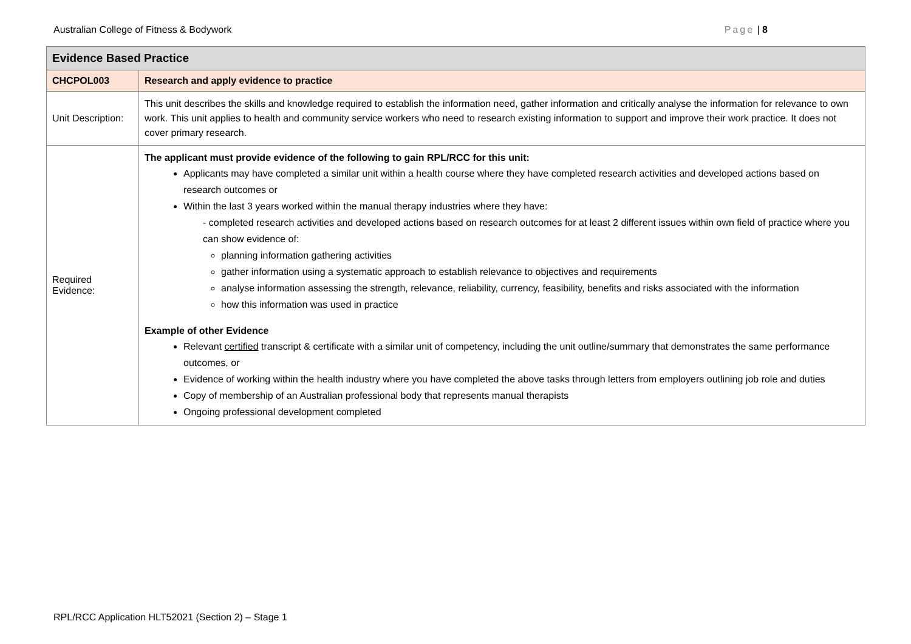Australian College of Fitness & Bodywork Page | 8
| Evidence Based Practice | |
| --- | --- |
| CHCPOL003 | Research and apply evidence to practice |
| Unit Description: | This unit describes the skills and knowledge required to establish the information need, gather information and critically analyse the information for relevance to own work. This unit applies to health and community service workers who need to research existing information to support and improve their work practice. It does not cover primary research. |
| Required Evidence: | The applicant must provide evidence of the following to gain RPL/RCC for this unit: Applicants may have completed a similar unit within a health course where they have completed research activities and developed actions based on research outcomes or Within the last 3 years worked within the manual therapy industries where they have: - completed research activities and developed actions based on research outcomes for at least 2 different issues within own field of practice where you can show evidence of: planning information gathering activities gather information using a systematic approach to establish relevance to objectives and requirements analyse information assessing the strength, relevance, reliability, currency, feasibility, benefits and risks associated with the information how this information was used in practice Example of other Evidence Relevant certified transcript & certificate with a similar unit of competency, including the unit outline/summary that demonstrates the same performance outcomes, or Evidence of working within the health industry where you have completed the above tasks through letters from employers outlining job role and duties Copy of membership of an Australian professional body that represents manual therapists Ongoing professional development completed |
RPL/RCC Application HLT52021 (Section 2) – Stage 1